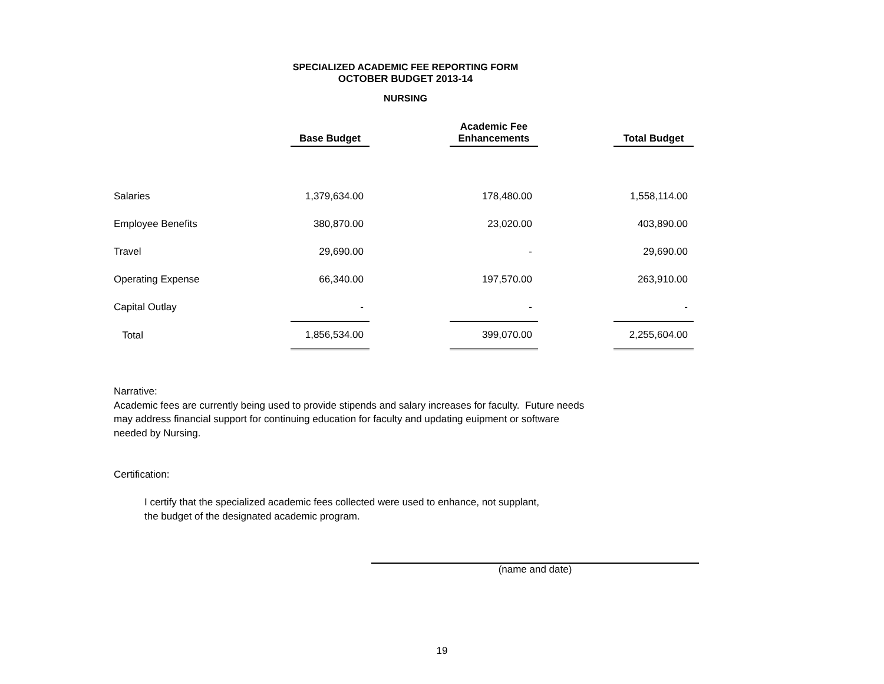SPECIALIZED ACADEMIC FEE REPORTING FORM
OCTOBER BUDGET 2013-14
NURSING
| | Base Budget | | Academic Fee Enhancements | | Total Budget |
| --- | --- | --- | --- | --- | --- |
| Salaries | 1,379,634.00 | | 178,480.00 | | 1,558,114.00 |
| Employee Benefits | 380,870.00 | | 23,020.00 | | 403,890.00 |
| Travel | 29,690.00 | | - | | 29,690.00 |
| Operating Expense | 66,340.00 | | 197,570.00 | | 263,910.00 |
| Capital Outlay | - | | - | | - |
| Total | 1,856,534.00 | | 399,070.00 | | 2,255,604.00 |
Narrative:
Academic fees are currently being used to provide stipends and salary increases for faculty. Future needs
may address financial support for continuing education for faculty and updating euipment or software
needed by Nursing.
Certification:
I certify that the specialized academic fees collected were used to enhance, not supplant,
the budget of the designated academic program.
(name and date)
19